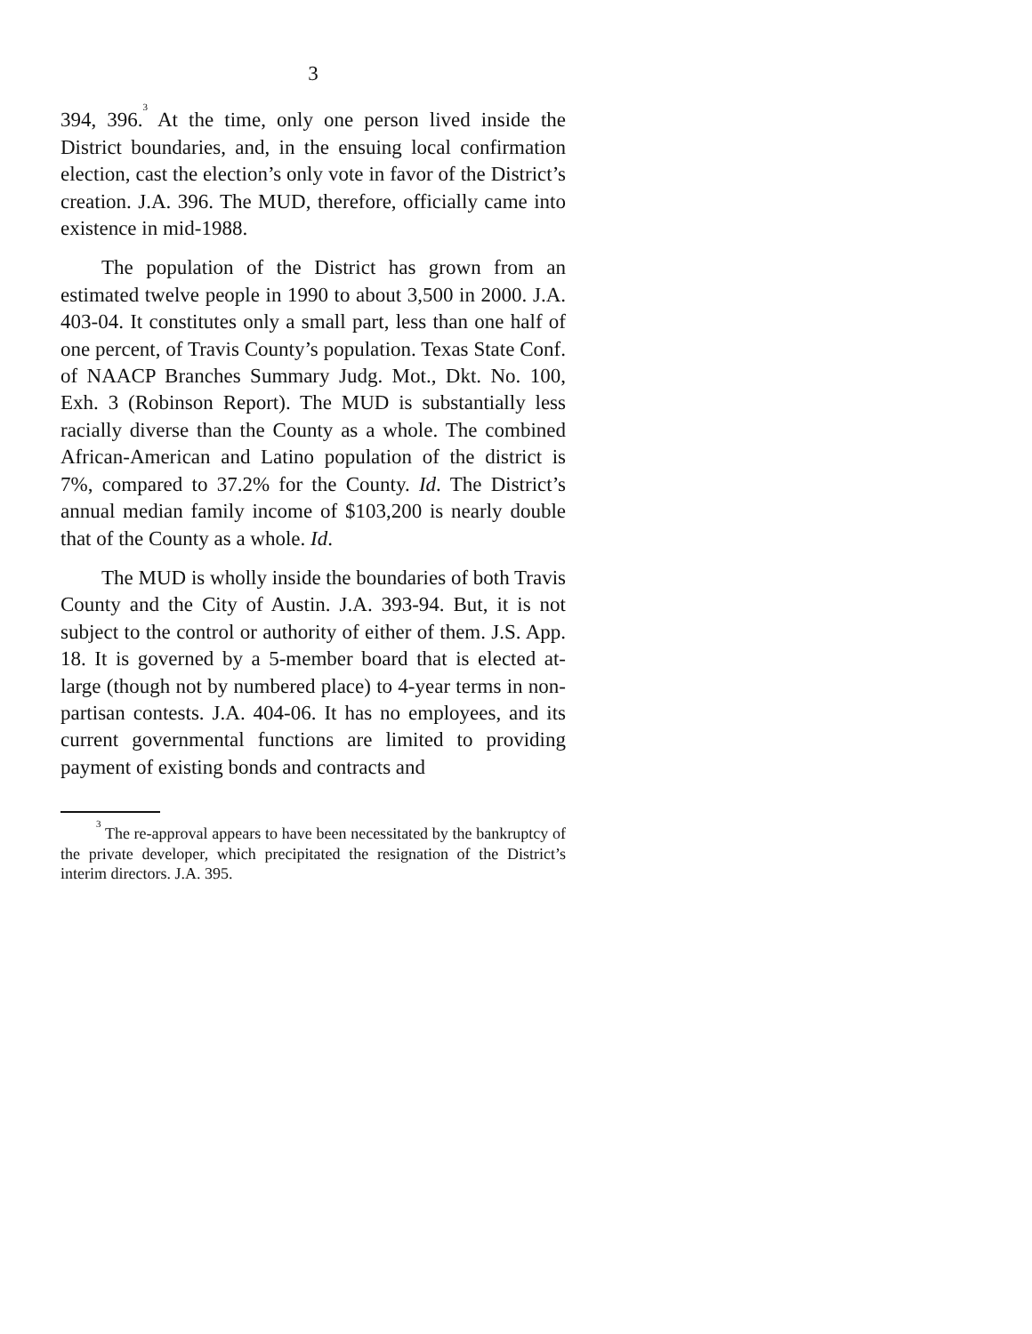3
394, 396.<sup>3</sup> At the time, only one person lived inside the District boundaries, and, in the ensuing local confirmation election, cast the election’s only vote in favor of the District’s creation. J.A. 396. The MUD, therefore, officially came into existence in mid-1988.
The population of the District has grown from an estimated twelve people in 1990 to about 3,500 in 2000. J.A. 403-04. It constitutes only a small part, less than one half of one percent, of Travis County’s population. Texas State Conf. of NAACP Branches Summary Judg. Mot., Dkt. No. 100, Exh. 3 (Robinson Report). The MUD is substantially less racially diverse than the County as a whole. The combined African-American and Latino population of the district is 7%, compared to 37.2% for the County. Id. The District’s annual median family income of $103,200 is nearly double that of the County as a whole. Id.
The MUD is wholly inside the boundaries of both Travis County and the City of Austin. J.A. 393-94. But, it is not subject to the control or authority of either of them. J.S. App. 18. It is governed by a 5-member board that is elected at-large (though not by numbered place) to 4-year terms in non-partisan contests. J.A. 404-06. It has no employees, and its current governmental functions are limited to providing payment of existing bonds and contracts and
<sup>3</sup> The re-approval appears to have been necessitated by the bankruptcy of the private developer, which precipitated the resignation of the District’s interim directors. J.A. 395.